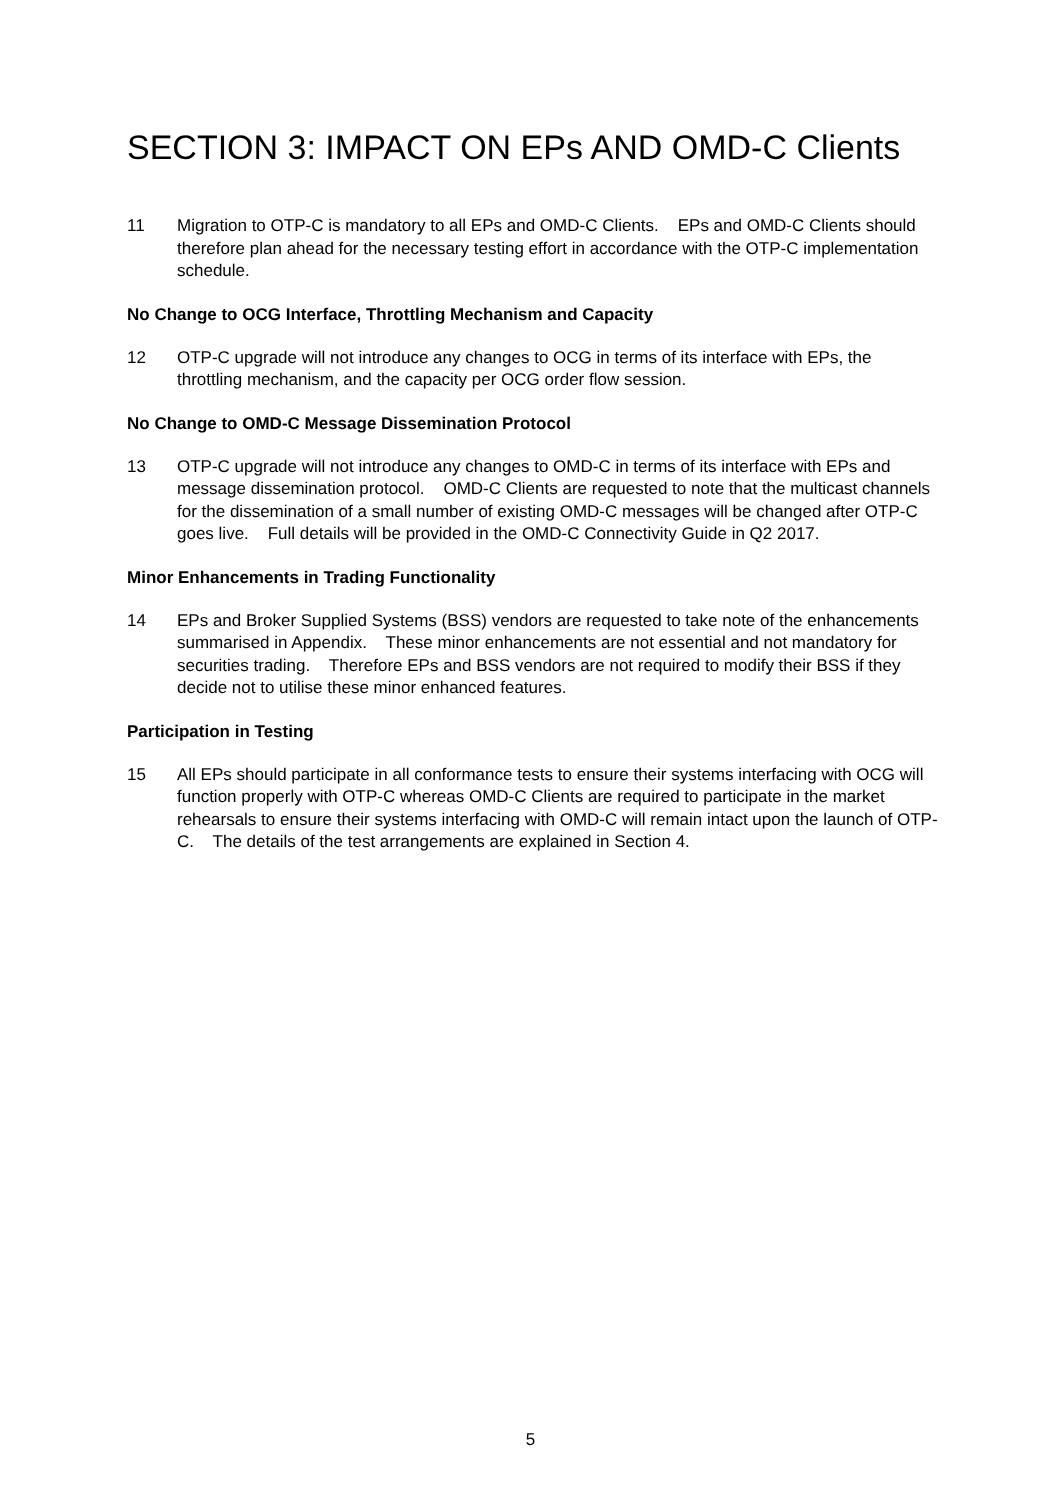SECTION 3: IMPACT ON EPs AND OMD-C Clients
11 Migration to OTP-C is mandatory to all EPs and OMD-C Clients. EPs and OMD-C Clients should therefore plan ahead for the necessary testing effort in accordance with the OTP-C implementation schedule.
No Change to OCG Interface, Throttling Mechanism and Capacity
12 OTP-C upgrade will not introduce any changes to OCG in terms of its interface with EPs, the throttling mechanism, and the capacity per OCG order flow session.
No Change to OMD-C Message Dissemination Protocol
13 OTP-C upgrade will not introduce any changes to OMD-C in terms of its interface with EPs and message dissemination protocol. OMD-C Clients are requested to note that the multicast channels for the dissemination of a small number of existing OMD-C messages will be changed after OTP-C goes live. Full details will be provided in the OMD-C Connectivity Guide in Q2 2017.
Minor Enhancements in Trading Functionality
14 EPs and Broker Supplied Systems (BSS) vendors are requested to take note of the enhancements summarised in Appendix. These minor enhancements are not essential and not mandatory for securities trading. Therefore EPs and BSS vendors are not required to modify their BSS if they decide not to utilise these minor enhanced features.
Participation in Testing
15 All EPs should participate in all conformance tests to ensure their systems interfacing with OCG will function properly with OTP-C whereas OMD-C Clients are required to participate in the market rehearsals to ensure their systems interfacing with OMD-C will remain intact upon the launch of OTP-C. The details of the test arrangements are explained in Section 4.
5